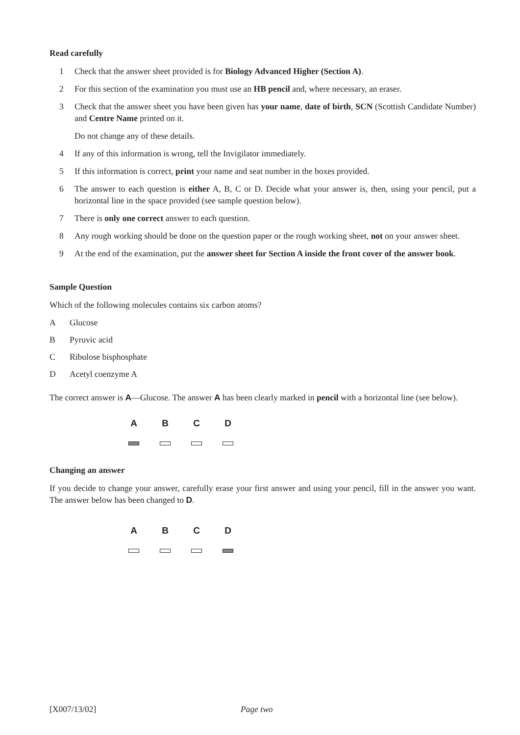Read carefully
1 Check that the answer sheet provided is for Biology Advanced Higher (Section A).
2 For this section of the examination you must use an HB pencil and, where necessary, an eraser.
3 Check that the answer sheet you have been given has your name, date of birth, SCN (Scottish Candidate Number) and Centre Name printed on it.
Do not change any of these details.
4 If any of this information is wrong, tell the Invigilator immediately.
5 If this information is correct, print your name and seat number in the boxes provided.
6 The answer to each question is either A, B, C or D. Decide what your answer is, then, using your pencil, put a horizontal line in the space provided (see sample question below).
7 There is only one correct answer to each question.
8 Any rough working should be done on the question paper or the rough working sheet, not on your answer sheet.
9 At the end of the examination, put the answer sheet for Section A inside the front cover of the answer book.
Sample Question
Which of the following molecules contains six carbon atoms?
A Glucose
B Pyruvic acid
C Ribulose bisphosphate
D Acetyl coenzyme A
The correct answer is A—Glucose. The answer A has been clearly marked in pencil with a horizontal line (see below).
A B C D
Changing an answer
If you decide to change your answer, carefully erase your first answer and using your pencil, fill in the answer you want. The answer below has been changed to D.
A B C D
[X007/13/02] Page two